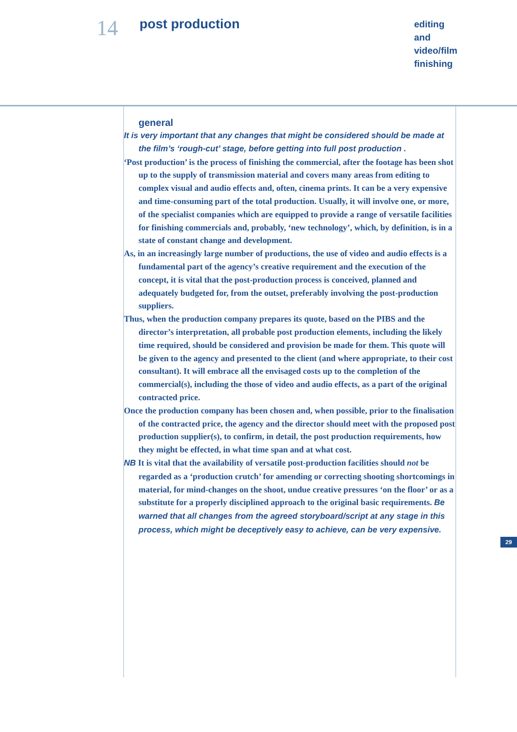14 post production
editing
and
video/film
finishing
general
It is very important that any changes that might be considered should be made at the film’s ‘rough-cut’ stage, before getting into full post production .
‘Post production’ is the process of finishing the commercial, after the footage has been shot up to the supply of transmission material and covers many areas from editing to complex visual and audio effects and, often, cinema prints. It can be a very expensive and time-consuming part of the total production. Usually, it will involve one, or more, of the specialist companies which are equipped to provide a range of versatile facilities for finishing commercials and, probably, ‘new technology’, which, by definition, is in a state of constant change and development.
As, in an increasingly large number of productions, the use of video and audio effects is a fundamental part of the agency’s creative requirement and the execution of the concept, it is vital that the post-production process is conceived, planned and adequately budgeted for, from the outset, preferably involving the post-production suppliers.
Thus, when the production company prepares its quote, based on the PIBS and the director’s interpretation, all probable post production elements, including the likely time required, should be considered and provision be made for them. This quote will be given to the agency and presented to the client (and where appropriate, to their cost consultant). It will embrace all the envisaged costs up to the completion of the commercial(s), including the those of video and audio effects, as a part of the original contracted price.
Once the production company has been chosen and, when possible, prior to the finalisation of the contracted price, the agency and the director should meet with the proposed post production supplier(s), to confirm, in detail, the post production requirements, how they might be effected, in what time span and at what cost.
NB It is vital that the availability of versatile post-production facilities should not be regarded as a ‘production crutch’ for amending or correcting shooting shortcomings in material, for mind-changes on the shoot, undue creative pressures ‘on the floor’ or as a substitute for a properly disciplined approach to the original basic requirements. Be warned that all changes from the agreed storyboard/script at any stage in this process, which might be deceptively easy to achieve, can be very expensive.
29